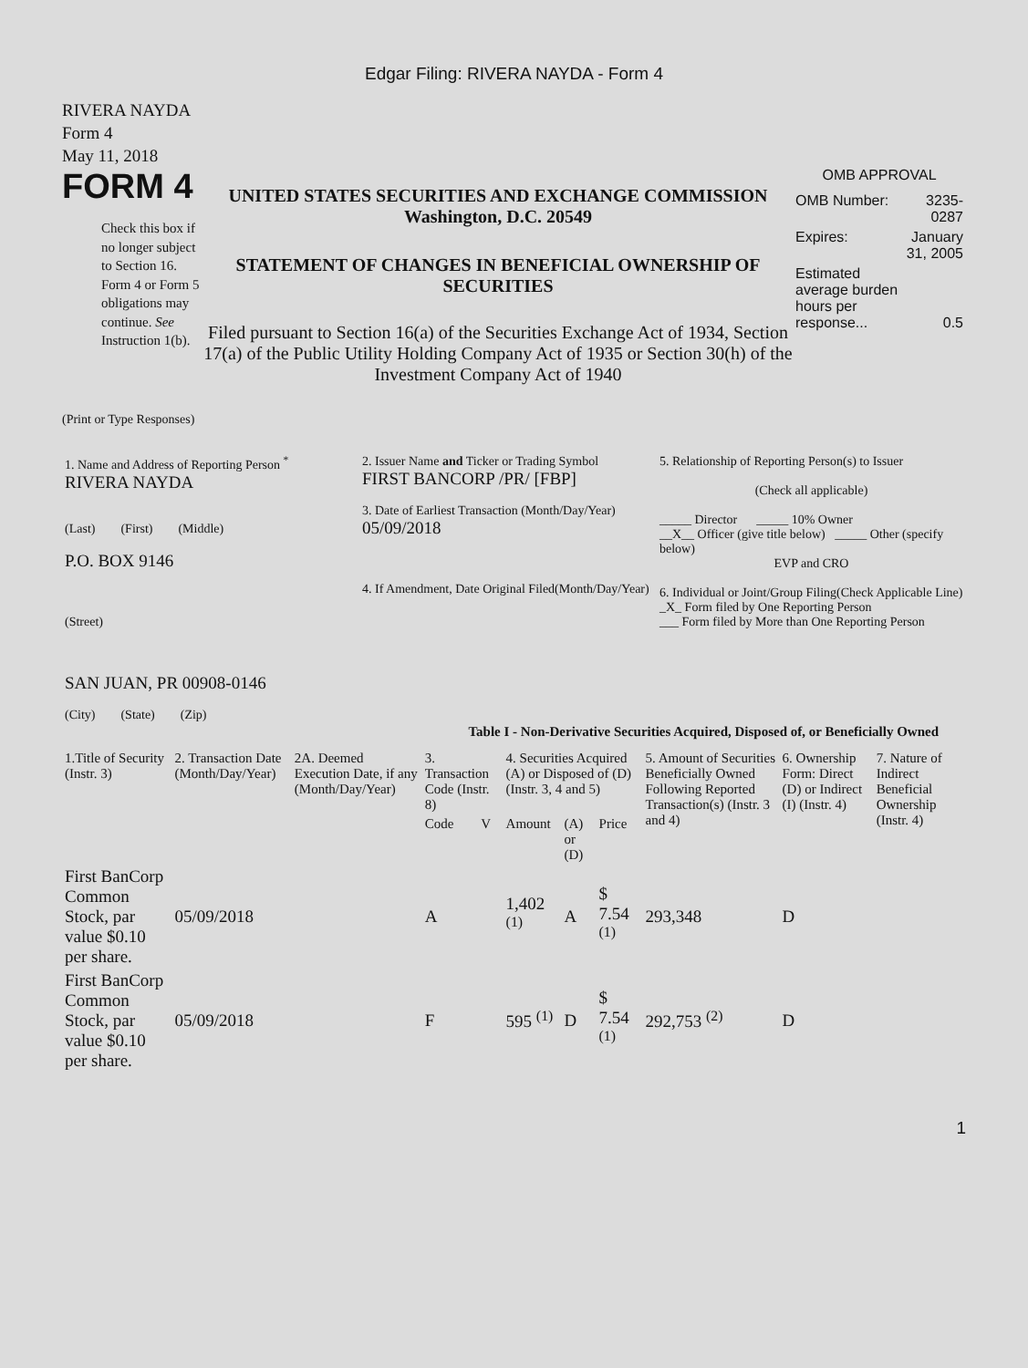Edgar Filing: RIVERA NAYDA - Form 4
RIVERA NAYDA
Form 4
May 11, 2018
FORM 4
Check this box if no longer subject to Section 16. Form 4 or Form 5 obligations may continue. See Instruction 1(b).
UNITED STATES SECURITIES AND EXCHANGE COMMISSION
Washington, D.C. 20549
STATEMENT OF CHANGES IN BENEFICIAL OWNERSHIP OF SECURITIES
Filed pursuant to Section 16(a) of the Securities Exchange Act of 1934, Section 17(a) of the Public Utility Holding Company Act of 1935 or Section 30(h) of the Investment Company Act of 1940
OMB APPROVAL
| OMB Number: | 3235-0287 |
| Expires: | January 31, 2005 |
| Estimated average burden hours per response... | 0.5 |
(Print or Type Responses)
| 1. Name and Address of Reporting Person <sup>*</sup> RIVERA NAYDA (Last) (First) (Middle) P.O. BOX 9146 (Street) SAN JUAN, PR 00908-0146 (City) (State) (Zip) | 2. Issuer Name and Ticker or Trading Symbol FIRST BANCORP /PR/ [FBP] 3. Date of Earliest Transaction (Month/Day/Year) 05/09/2018 4. If Amendment, Date Original Filed(Month/Day/Year) | 5. Relationship of Reporting Person(s) to Issuer (Check all applicable) _____ Director _____ 10% Owner __X__ Officer (give title below) _____ Other (specify below) EVP and CRO 6. Individual or Joint/Group Filing(Check Applicable Line) _X_ Form filed by One Reporting Person ___ Form filed by More than One Reporting Person |
Table I - Non-Derivative Securities Acquired, Disposed of, or Beneficially Owned
| 1.Title of Security (Instr. 3) | 2. Transaction Date (Month/Day/Year) | 2A. Deemed Execution Date, if any (Month/Day/Year) | 3. Transaction Code (Instr. 8) | | 4. Securities Acquired (A) or Disposed of (D) (Instr. 3, 4 and 5) | | | 5. Amount of Securities Beneficially Owned Following Reported Transaction(s) (Instr. 3 and 4) | 6. Ownership Form: Direct (D) or Indirect (I) (Instr. 4) | 7. Nature of Indirect Beneficial Ownership (Instr. 4) |
| --- | --- | --- | --- | --- | --- | --- | --- | --- | --- | --- |
| | | | Code | V | Amount | (A) or (D) | Price | | | |
| First BanCorp Common Stock, par value $0.10 per share. | 05/09/2018 | | A | | 1,402 <sup>(1)</sup> | A | $ 7.54 <sup>(1)</sup> | 293,348 | D | |
| First BanCorp Common Stock, par value $0.10 per share. | 05/09/2018 | | F | | 595 <sup>(1)</sup> | D | $ 7.54 <sup>(1)</sup> | 292,753 <sup>(2)</sup> | D | |
1